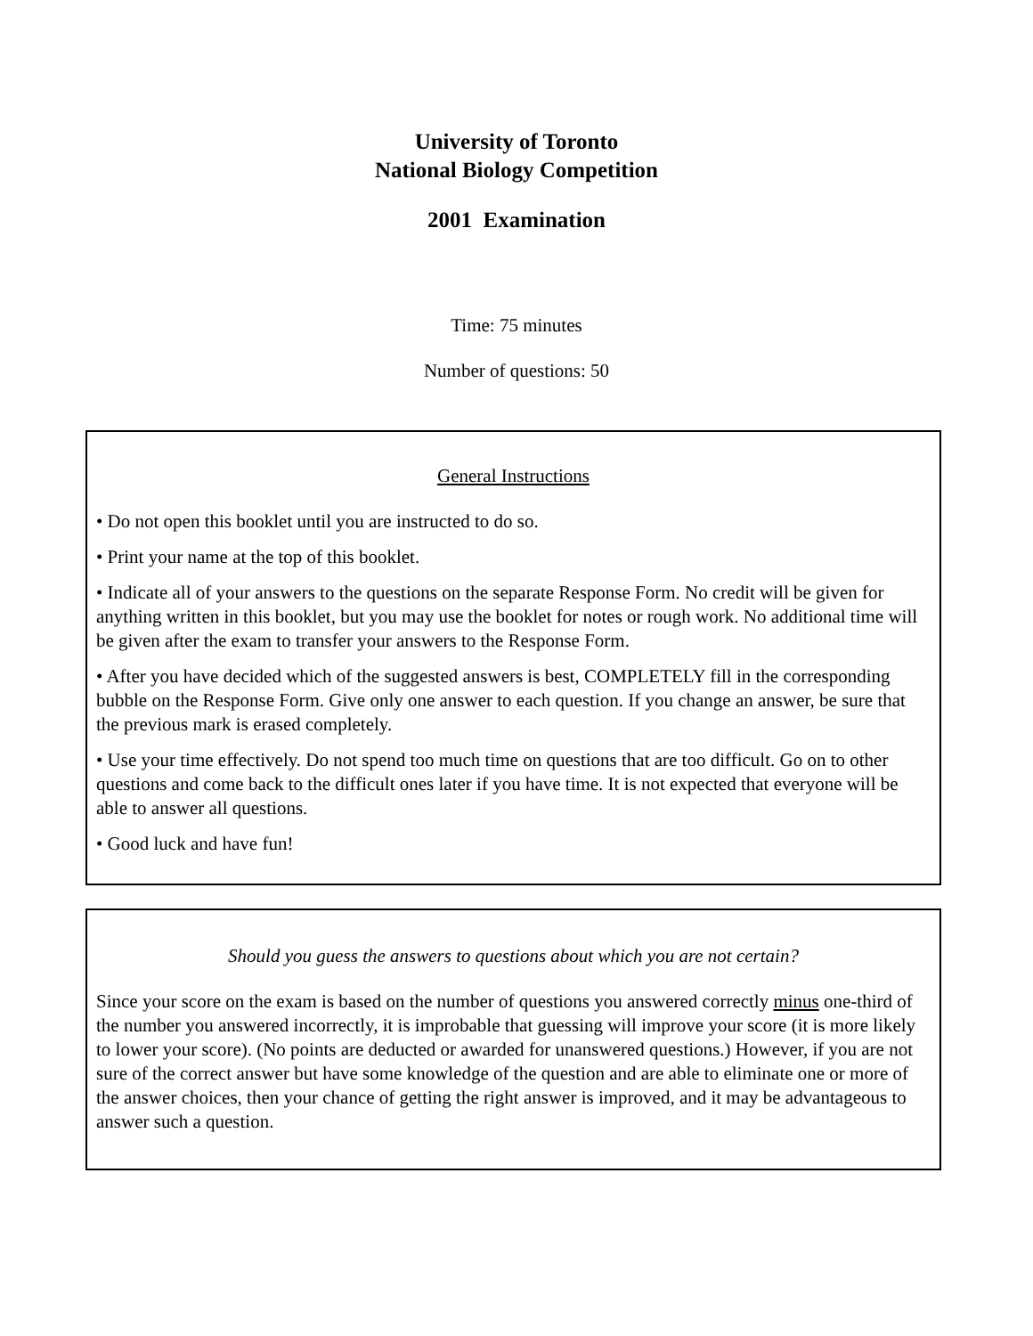University of Toronto
National Biology Competition
2001 Examination
Time: 75 minutes
Number of questions: 50
General Instructions
• Do not open this booklet until you are instructed to do so.
• Print your name at the top of this booklet.
• Indicate all of your answers to the questions on the separate Response Form. No credit will be given for anything written in this booklet, but you may use the booklet for notes or rough work. No additional time will be given after the exam to transfer your answers to the Response Form.
• After you have decided which of the suggested answers is best, COMPLETELY fill in the corresponding bubble on the Response Form. Give only one answer to each question. If you change an answer, be sure that the previous mark is erased completely.
• Use your time effectively. Do not spend too much time on questions that are too difficult. Go on to other questions and come back to the difficult ones later if you have time. It is not expected that everyone will be able to answer all questions.
• Good luck and have fun!
Should you guess the answers to questions about which you are not certain?
Since your score on the exam is based on the number of questions you answered correctly minus one-third of the number you answered incorrectly, it is improbable that guessing will improve your score (it is more likely to lower your score). (No points are deducted or awarded for unanswered questions.) However, if you are not sure of the correct answer but have some knowledge of the question and are able to eliminate one or more of the answer choices, then your chance of getting the right answer is improved, and it may be advantageous to answer such a question.